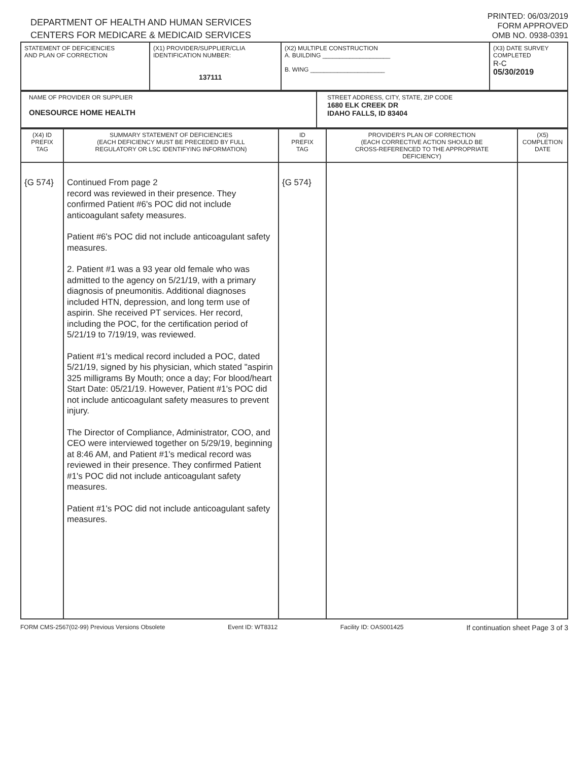DEPARTMENT OF HEALTH AND HUMAN SERVICES
CENTERS FOR MEDICARE & MEDICAID SERVICES
PRINTED: 06/03/2019
FORM APPROVED
OMB NO. 0938-0391
| STATEMENT OF DEFICIENCIES AND PLAN OF CORRECTION | (X1) PROVIDER/SUPPLIER/CLIA IDENTIFICATION NUMBER: 137111 | (X2) MULTIPLE CONSTRUCTION A. BUILDING ____________________ B. WING ______________________ | (X3) DATE SURVEY COMPLETED R-C 05/30/2019 |
| NAME OF PROVIDER OR SUPPLIER ONESOURCE HOME HEALTH | STREET ADDRESS, CITY, STATE, ZIP CODE 1680 ELK CREEK DR IDAHO FALLS, ID 83404 |
| (X4) ID PREFIX TAG | SUMMARY STATEMENT OF DEFICIENCIES (EACH DEFICIENCY MUST BE PRECEDED BY FULL REGULATORY OR LSC IDENTIFYING INFORMATION) | ID PREFIX TAG | PROVIDER'S PLAN OF CORRECTION (EACH CORRECTIVE ACTION SHOULD BE CROSS-REFERENCED TO THE APPROPRIATE DEFICIENCY) | (X5) COMPLETION DATE |
| --- | --- | --- | --- | --- |
| {G 574} | Continued From page 2 record was reviewed in their presence. They confirmed Patient #6's POC did not include anticoagulant safety measures. Patient #6's POC did not include anticoagulant safety measures. 2. Patient #1 was a 93 year old female who was admitted to the agency on 5/21/19, with a primary diagnosis of pneumonitis. Additional diagnoses included HTN, depression, and long term use of aspirin. She received PT services. Her record, including the POC, for the certification period of 5/21/19 to 7/19/19, was reviewed. Patient #1's medical record included a POC, dated 5/21/19, signed by his physician, which stated "aspirin 325 milligrams By Mouth; once a day; For blood/heart Start Date: 05/21/19. However, Patient #1's POC did not include anticoagulant safety measures to prevent injury. The Director of Compliance, Administrator, COO, and CEO were interviewed together on 5/29/19, beginning at 8:46 AM, and Patient #1's medical record was reviewed in their presence. They confirmed Patient #1's POC did not include anticoagulant safety measures. Patient #1's POC did not include anticoagulant safety measures. | {G 574} | | |
FORM CMS-2567(02-99) Previous Versions Obsolete Event ID: WT8312 Facility ID: OAS001425 If continuation sheet Page 3 of 3